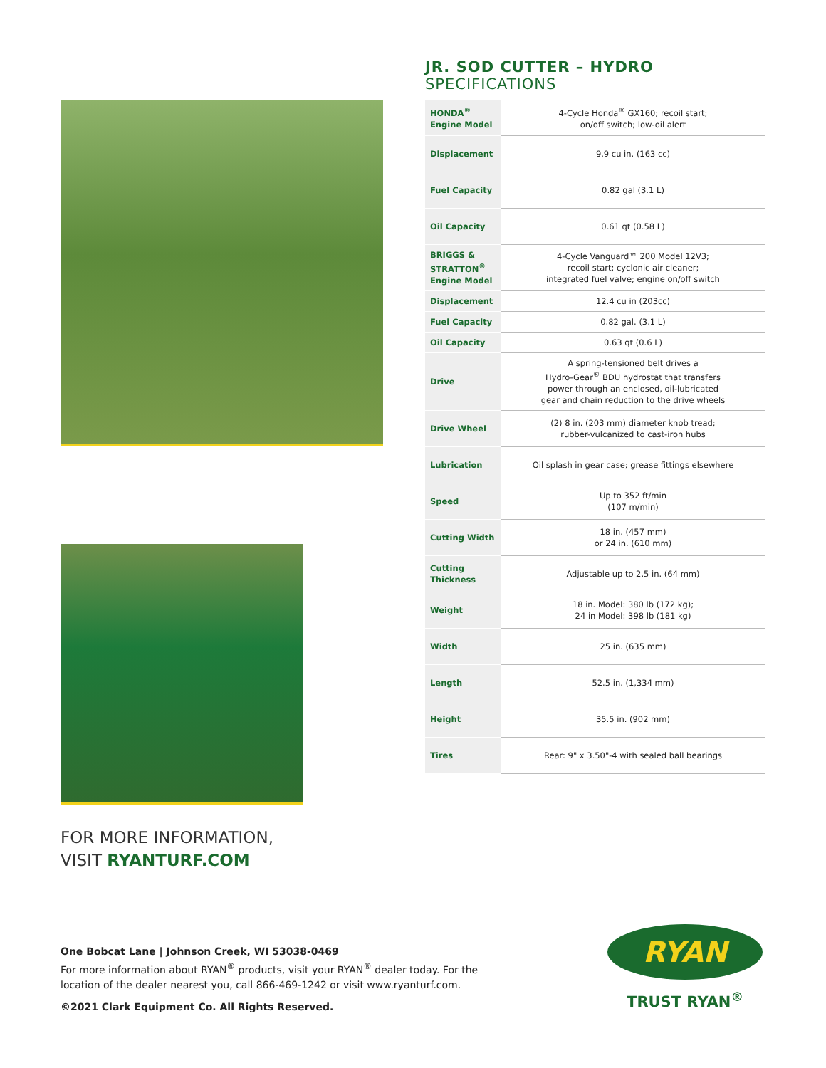FOR MORE INFORMATION,
VISIT RYANTURF.COM
JR. SOD CUTTER – HYDRO
SPECIFICATIONS
| HONDA<sup>®</sup> Engine Model | 4-Cycle Honda<sup>®</sup> GX160; recoil start; on/off switch; low-oil alert |
| Displacement | 9.9 cu in. (163 cc) |
| Fuel Capacity | 0.82 gal (3.1 L) |
| Oil Capacity | 0.61 qt (0.58 L) |
| BRIGGS & STRATTON<sup>®</sup> Engine Model | 4-Cycle Vanguard™ 200 Model 12V3; recoil start; cyclonic air cleaner; integrated fuel valve; engine on/off switch |
| Displacement | 12.4 cu in (203cc) |
| Fuel Capacity | 0.82 gal. (3.1 L) |
| Oil Capacity | 0.63 qt (0.6 L) |
| Drive | A spring-tensioned belt drives a Hydro-Gear<sup>®</sup> BDU hydrostat that transfers power through an enclosed, oil-lubricated gear and chain reduction to the drive wheels |
| Drive Wheel | (2) 8 in. (203 mm) diameter knob tread; rubber-vulcanized to cast-iron hubs |
| Lubrication | Oil splash in gear case; grease fittings elsewhere |
| Speed | Up to 352 ft/min (107 m/min) |
| Cutting Width | 18 in. (457 mm) or 24 in. (610 mm) |
| Cutting Thickness | Adjustable up to 2.5 in. (64 mm) |
| Weight | 18 in. Model: 380 lb (172 kg); 24 in Model: 398 lb (181 kg) |
| Width | 25 in. (635 mm) |
| Length | 52.5 in. (1,334 mm) |
| Height | 35.5 in. (902 mm) |
| Tires | Rear: 9" x 3.50"-4 with sealed ball bearings |
One Bobcat Lane | Johnson Creek, WI 53038-0469
For more information about RYAN<sup>®</sup> products, visit your RYAN<sup>®</sup> dealer today. For the location of the dealer nearest you, call 866-469-1242 or visit www.ryanturf.com.
©2021 Clark Equipment Co. All Rights Reserved.
RYAN
TRUST RYAN<sup>®</sup>